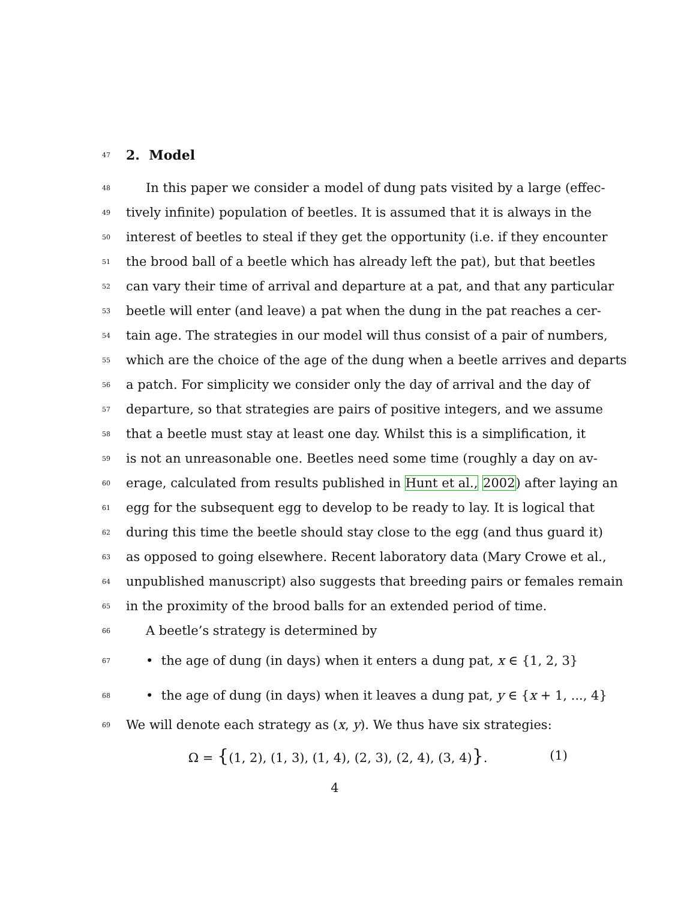47 2. Model
48 In this paper we consider a model of dung pats visited by a large (effec-
49 tively infinite) population of beetles. It is assumed that it is always in the
50 interest of beetles to steal if they get the opportunity (i.e. if they encounter
51 the brood ball of a beetle which has already left the pat), but that beetles
52 can vary their time of arrival and departure at a pat, and that any particular
53 beetle will enter (and leave) a pat when the dung in the pat reaches a cer-
54 tain age. The strategies in our model will thus consist of a pair of numbers,
55 which are the choice of the age of the dung when a beetle arrives and departs
56 a patch. For simplicity we consider only the day of arrival and the day of
57 departure, so that strategies are pairs of positive integers, and we assume
58 that a beetle must stay at least one day. Whilst this is a simplification, it
59 is not an unreasonable one. Beetles need some time (roughly a day on av-
60 erage, calculated from results published in Hunt et al., 2002) after laying an
61 egg for the subsequent egg to develop to be ready to lay. It is logical that
62 during this time the beetle should stay close to the egg (and thus guard it)
63 as opposed to going elsewhere. Recent laboratory data (Mary Crowe et al.,
64 unpublished manuscript) also suggests that breeding pairs or females remain
65 in the proximity of the brood balls for an extended period of time.
66 A beetle’s strategy is determined by
67 • the age of dung (in days) when it enters a dung pat, x ∈ {1, 2, 3}
68 • the age of dung (in days) when it leaves a dung pat, y ∈ {x + 1, ..., 4}
69 We will denote each strategy as (x, y). We thus have six strategies:
Ω = {(1, 2), (1, 3), (1, 4), (2, 3), (2, 4), (3, 4)}. (1)
4